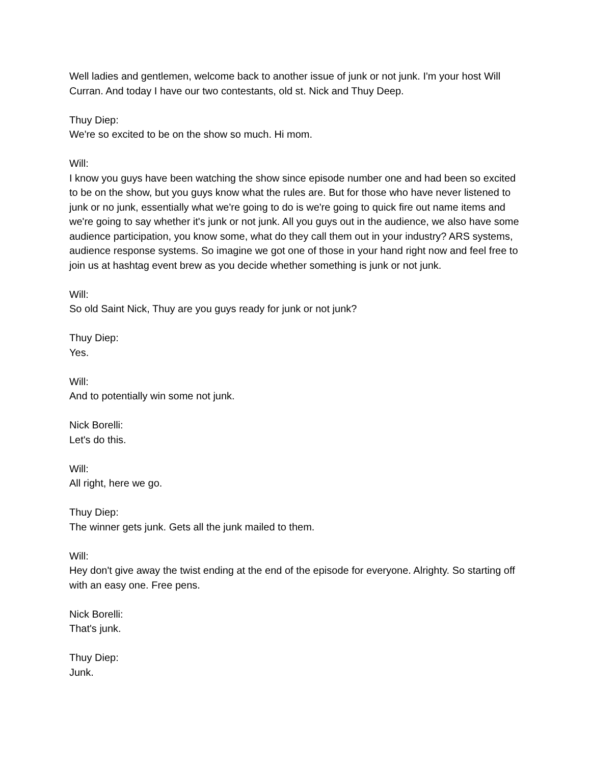Well ladies and gentlemen, welcome back to another issue of junk or not junk. I'm your host Will Curran. And today I have our two contestants, old st. Nick and Thuy Deep.
Thuy Diep:
We're so excited to be on the show so much. Hi mom.
Will:
I know you guys have been watching the show since episode number one and had been so excited to be on the show, but you guys know what the rules are. But for those who have never listened to junk or no junk, essentially what we're going to do is we're going to quick fire out name items and we're going to say whether it's junk or not junk. All you guys out in the audience, we also have some audience participation, you know some, what do they call them out in your industry? ARS systems, audience response systems. So imagine we got one of those in your hand right now and feel free to join us at hashtag event brew as you decide whether something is junk or not junk.
Will:
So old Saint Nick, Thuy are you guys ready for junk or not junk?
Thuy Diep:
Yes.
Will:
And to potentially win some not junk.
Nick Borelli:
Let's do this.
Will:
All right, here we go.
Thuy Diep:
The winner gets junk. Gets all the junk mailed to them.
Will:
Hey don't give away the twist ending at the end of the episode for everyone. Alrighty. So starting off with an easy one. Free pens.
Nick Borelli:
That's junk.
Thuy Diep:
Junk.